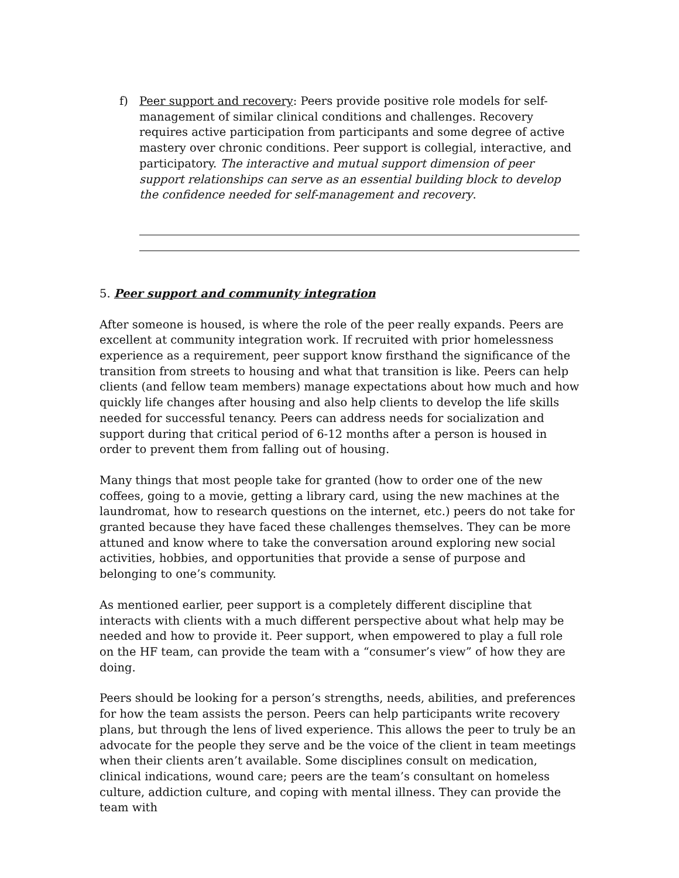f) Peer support and recovery: Peers provide positive role models for self-management of similar clinical conditions and challenges. Recovery requires active participation from participants and some degree of active mastery over chronic conditions. Peer support is collegial, interactive, and participatory. The interactive and mutual support dimension of peer support relationships can serve as an essential building block to develop the confidence needed for self-management and recovery.
5. Peer support and community integration
After someone is housed, is where the role of the peer really expands. Peers are excellent at community integration work. If recruited with prior homelessness experience as a requirement, peer support know firsthand the significance of the transition from streets to housing and what that transition is like. Peers can help clients (and fellow team members) manage expectations about how much and how quickly life changes after housing and also help clients to develop the life skills needed for successful tenancy. Peers can address needs for socialization and support during that critical period of 6-12 months after a person is housed in order to prevent them from falling out of housing.
Many things that most people take for granted (how to order one of the new coffees, going to a movie, getting a library card, using the new machines at the laundromat, how to research questions on the internet, etc.) peers do not take for granted because they have faced these challenges themselves. They can be more attuned and know where to take the conversation around exploring new social activities, hobbies, and opportunities that provide a sense of purpose and belonging to one’s community.
As mentioned earlier, peer support is a completely different discipline that interacts with clients with a much different perspective about what help may be needed and how to provide it. Peer support, when empowered to play a full role on the HF team, can provide the team with a “consumer’s view” of how they are doing.
Peers should be looking for a person’s strengths, needs, abilities, and preferences for how the team assists the person. Peers can help participants write recovery plans, but through the lens of lived experience. This allows the peer to truly be an advocate for the people they serve and be the voice of the client in team meetings when their clients aren’t available. Some disciplines consult on medication, clinical indications, wound care; peers are the team’s consultant on homeless culture, addiction culture, and coping with mental illness. They can provide the team with